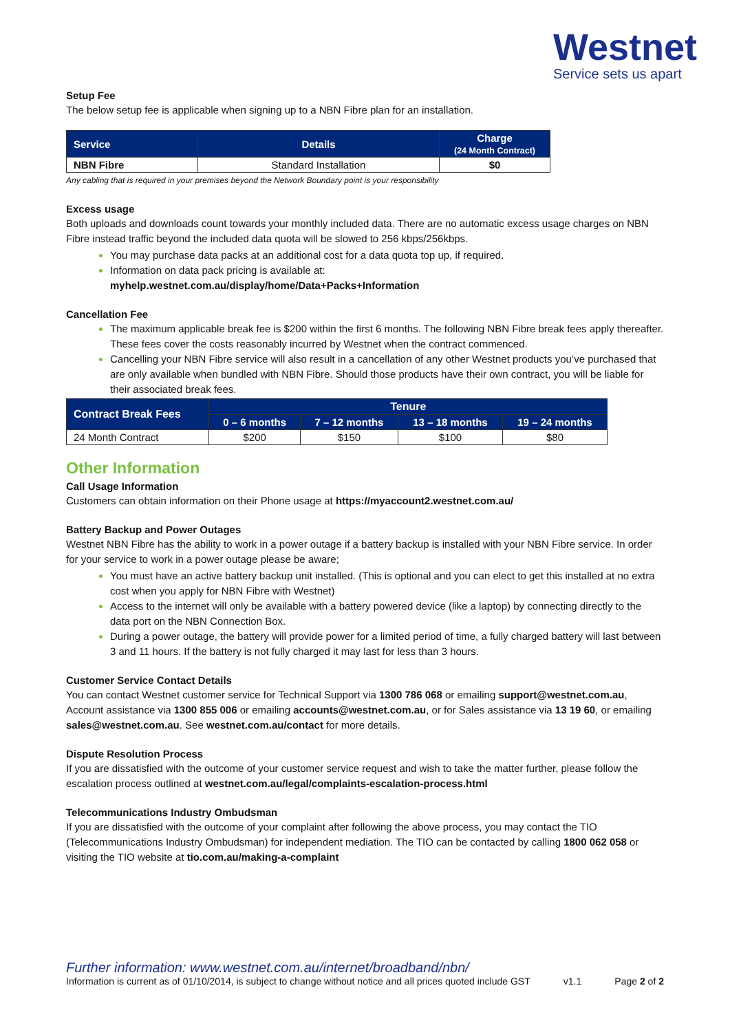Westnet
Service sets us apart
Setup Fee
The below setup fee is applicable when signing up to a NBN Fibre plan for an installation.
| Service | Details | Charge (24 Month Contract) |
| --- | --- | --- |
| NBN Fibre | Standard Installation | $0 |
Any cabling that is required in your premises beyond the Network Boundary point is your responsibility
Excess usage
Both uploads and downloads count towards your monthly included data. There are no automatic excess usage charges on NBN Fibre instead traffic beyond the included data quota will be slowed to 256 kbps/256kbps.
You may purchase data packs at an additional cost for a data quota top up, if required.
Information on data pack pricing is available at:
myhelp.westnet.com.au/display/home/Data+Packs+Information
Cancellation Fee
The maximum applicable break fee is $200 within the first 6 months. The following NBN Fibre break fees apply thereafter. These fees cover the costs reasonably incurred by Westnet when the contract commenced.
Cancelling your NBN Fibre service will also result in a cancellation of any other Westnet products you’ve purchased that are only available when bundled with NBN Fibre. Should those products have their own contract, you will be liable for their associated break fees.
| Contract Break Fees | Tenure | | | |
| --- | --- | --- | --- | --- |
| | 0 – 6 months | 7 – 12 months | 13 – 18 months | 19 – 24 months |
| 24 Month Contract | $200 | $150 | $100 | $80 |
Other Information
Call Usage Information
Customers can obtain information on their Phone usage at https://myaccount2.westnet.com.au/
Battery Backup and Power Outages
Westnet NBN Fibre has the ability to work in a power outage if a battery backup is installed with your NBN Fibre service. In order for your service to work in a power outage please be aware;
You must have an active battery backup unit installed. (This is optional and you can elect to get this installed at no extra cost when you apply for NBN Fibre with Westnet)
Access to the internet will only be available with a battery powered device (like a laptop) by connecting directly to the data port on the NBN Connection Box.
During a power outage, the battery will provide power for a limited period of time, a fully charged battery will last between 3 and 11 hours. If the battery is not fully charged it may last for less than 3 hours.
Customer Service Contact Details
You can contact Westnet customer service for Technical Support via 1300 786 068 or emailing support@westnet.com.au, Account assistance via 1300 855 006 or emailing accounts@westnet.com.au, or for Sales assistance via 13 19 60, or emailing sales@westnet.com.au. See westnet.com.au/contact for more details.
Dispute Resolution Process
If you are dissatisfied with the outcome of your customer service request and wish to take the matter further, please follow the escalation process outlined at westnet.com.au/legal/complaints-escalation-process.html
Telecommunications Industry Ombudsman
If you are dissatisfied with the outcome of your complaint after following the above process, you may contact the TIO (Telecommunications Industry Ombudsman) for independent mediation. The TIO can be contacted by calling 1800 062 058 or visiting the TIO website at tio.com.au/making-a-complaint
Further information: www.westnet.com.au/internet/broadband/nbn/
Information is current as of 01/10/2014, is subject to change without notice and all prices quoted include GST v1.1 Page 2 of 2